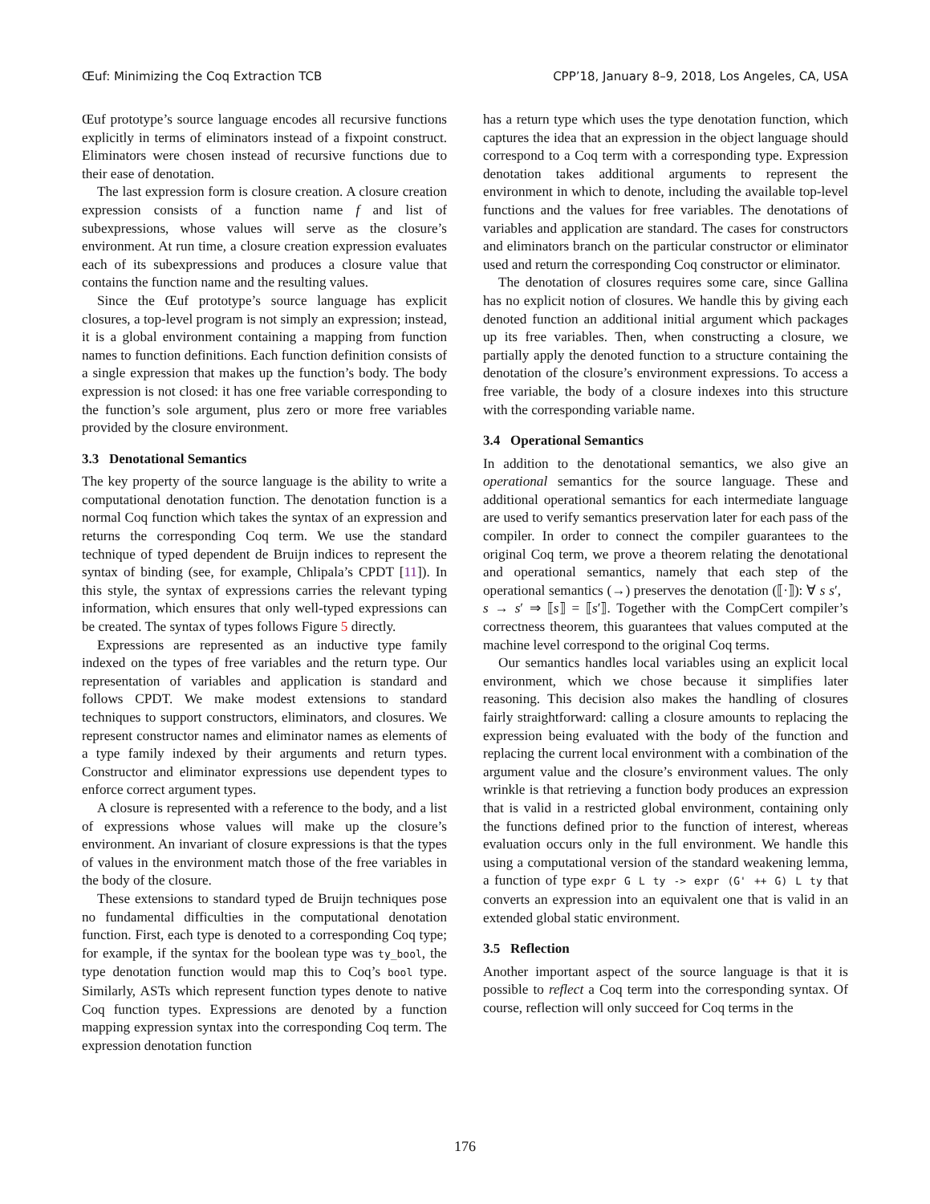Œuf: Minimizing the Coq Extraction TCB CPP’18, January 8–9, 2018, Los Angeles, CA, USA
Œuf prototype’s source language encodes all recursive functions explicitly in terms of eliminators instead of a fixpoint construct. Eliminators were chosen instead of recursive functions due to their ease of denotation.
The last expression form is closure creation. A closure creation expression consists of a function name f and list of subexpressions, whose values will serve as the closure’s environment. At run time, a closure creation expression evaluates each of its subexpressions and produces a closure value that contains the function name and the resulting values.
Since the Œuf prototype’s source language has explicit closures, a top-level program is not simply an expression; instead, it is a global environment containing a mapping from function names to function definitions. Each function definition consists of a single expression that makes up the function’s body. The body expression is not closed: it has one free variable corresponding to the function’s sole argument, plus zero or more free variables provided by the closure environment.
3.3 Denotational Semantics
The key property of the source language is the ability to write a computational denotation function. The denotation function is a normal Coq function which takes the syntax of an expression and returns the corresponding Coq term. We use the standard technique of typed dependent de Bruijn indices to represent the syntax of binding (see, for example, Chlipala’s CPDT [11]). In this style, the syntax of expressions carries the relevant typing information, which ensures that only well-typed expressions can be created. The syntax of types follows Figure 5 directly.
Expressions are represented as an inductive type family indexed on the types of free variables and the return type. Our representation of variables and application is standard and follows CPDT. We make modest extensions to standard techniques to support constructors, eliminators, and closures. We represent constructor names and eliminator names as elements of a type family indexed by their arguments and return types. Constructor and eliminator expressions use dependent types to enforce correct argument types.
A closure is represented with a reference to the body, and a list of expressions whose values will make up the closure’s environment. An invariant of closure expressions is that the types of values in the environment match those of the free variables in the body of the closure.
These extensions to standard typed de Bruijn techniques pose no fundamental difficulties in the computational denotation function. First, each type is denoted to a corresponding Coq type; for example, if the syntax for the boolean type was ty_bool, the type denotation function would map this to Coq’s bool type. Similarly, ASTs which represent function types denote to native Coq function types. Expressions are denoted by a function mapping expression syntax into the corresponding Coq term. The expression denotation function
has a return type which uses the type denotation function, which captures the idea that an expression in the object language should correspond to a Coq term with a corresponding type. Expression denotation takes additional arguments to represent the environment in which to denote, including the available top-level functions and the values for free variables. The denotations of variables and application are standard. The cases for constructors and eliminators branch on the particular constructor or eliminator used and return the corresponding Coq constructor or eliminator.
The denotation of closures requires some care, since Gallina has no explicit notion of closures. We handle this by giving each denoted function an additional initial argument which packages up its free variables. Then, when constructing a closure, we partially apply the denoted function to a structure containing the denotation of the closure’s environment expressions. To access a free variable, the body of a closure indexes into this structure with the corresponding variable name.
3.4 Operational Semantics
In addition to the denotational semantics, we also give an operational semantics for the source language. These and additional operational semantics for each intermediate language are used to verify semantics preservation later for each pass of the compiler. In order to connect the compiler guarantees to the original Coq term, we prove a theorem relating the denotational and operational semantics, namely that each step of the operational semantics (→) preserves the denotation (⟦·⟧): ∀ s s′, s → s′ ⇒ ⟦s⟧ = ⟦s′⟧. Together with the CompCert compiler’s correctness theorem, this guarantees that values computed at the machine level correspond to the original Coq terms.
Our semantics handles local variables using an explicit local environment, which we chose because it simplifies later reasoning. This decision also makes the handling of closures fairly straightforward: calling a closure amounts to replacing the expression being evaluated with the body of the function and replacing the current local environment with a combination of the argument value and the closure’s environment values. The only wrinkle is that retrieving a function body produces an expression that is valid in a restricted global environment, containing only the functions defined prior to the function of interest, whereas evaluation occurs only in the full environment. We handle this using a computational version of the standard weakening lemma, a function of type expr G L ty -> expr (G' ++ G) L ty that converts an expression into an equivalent one that is valid in an extended global static environment.
3.5 Reflection
Another important aspect of the source language is that it is possible to reflect a Coq term into the corresponding syntax. Of course, reflection will only succeed for Coq terms in the
176